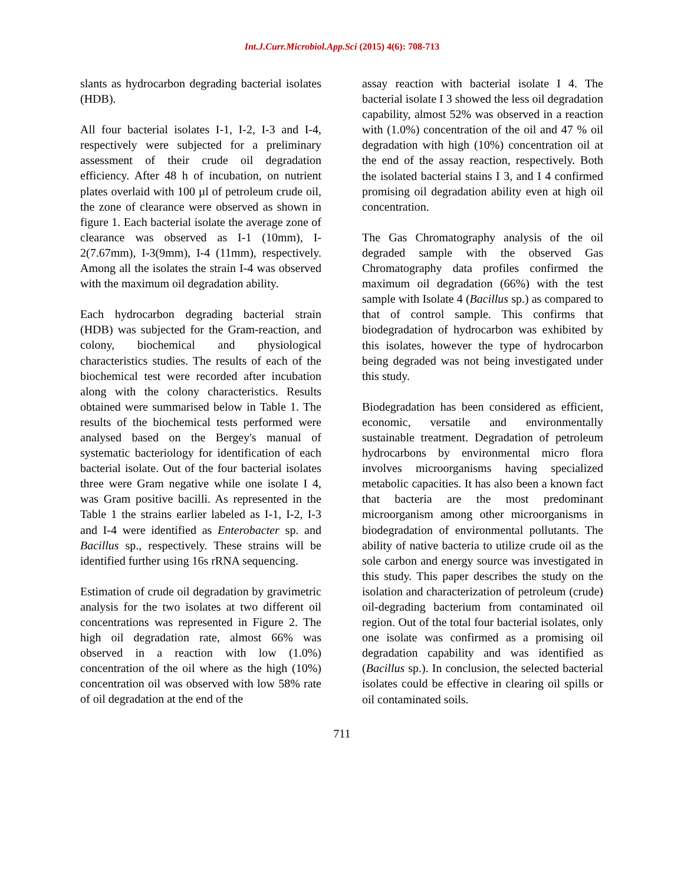Int.J.Curr.Microbiol.App.Sci (2015) 4(6): 708-713
slants as hydrocarbon degrading bacterial isolates (HDB).
All four bacterial isolates I-1, I-2, I-3 and I-4, respectively were subjected for a preliminary assessment of their crude oil degradation efficiency. After 48 h of incubation, on nutrient plates overlaid with 100 µl of petroleum crude oil, the zone of clearance were observed as shown in figure 1. Each bacterial isolate the average zone of clearance was observed as I-1 (10mm), I-2(7.67mm), I-3(9mm), I-4 (11mm), respectively. Among all the isolates the strain I-4 was observed with the maximum oil degradation ability.
Each hydrocarbon degrading bacterial strain (HDB) was subjected for the Gram-reaction, and colony, biochemical and physiological characteristics studies. The results of each of the biochemical test were recorded after incubation along with the colony characteristics. Results obtained were summarised below in Table 1. The results of the biochemical tests performed were analysed based on the Bergey's manual of systematic bacteriology for identification of each bacterial isolate. Out of the four bacterial isolates three were Gram negative while one isolate I 4, was Gram positive bacilli. As represented in the Table 1 the strains earlier labeled as I-1, I-2, I-3 and I-4 were identified as Enterobacter sp. and Bacillus sp., respectively. These strains will be identified further using 16s rRNA sequencing.
Estimation of crude oil degradation by gravimetric analysis for the two isolates at two different oil concentrations was represented in Figure 2. The high oil degradation rate, almost 66% was observed in a reaction with low (1.0%) concentration of the oil where as the high (10%) concentration oil was observed with low 58% rate of oil degradation at the end of the
assay reaction with bacterial isolate I 4. The bacterial isolate I 3 showed the less oil degradation capability, almost 52% was observed in a reaction with (1.0%) concentration of the oil and 47 % oil degradation with high (10%) concentration oil at the end of the assay reaction, respectively. Both the isolated bacterial stains I 3, and I 4 confirmed promising oil degradation ability even at high oil concentration.
The Gas Chromatography analysis of the oil degraded sample with the observed Gas Chromatography data profiles confirmed the maximum oil degradation (66%) with the test sample with Isolate 4 (Bacillus sp.) as compared to that of control sample. This confirms that biodegradation of hydrocarbon was exhibited by this isolates, however the type of hydrocarbon being degraded was not being investigated under this study.
Biodegradation has been considered as efficient, economic, versatile and environmentally sustainable treatment. Degradation of petroleum hydrocarbons by environmental micro flora involves microorganisms having specialized metabolic capacities. It has also been a known fact that bacteria are the most predominant microorganism among other microorganisms in biodegradation of environmental pollutants. The ability of native bacteria to utilize crude oil as the sole carbon and energy source was investigated in this study. This paper describes the study on the isolation and characterization of petroleum (crude) oil-degrading bacterium from contaminated oil region. Out of the total four bacterial isolates, only one isolate was confirmed as a promising oil degradation capability and was identified as (Bacillus sp.). In conclusion, the selected bacterial isolates could be effective in clearing oil spills or oil contaminated soils.
711